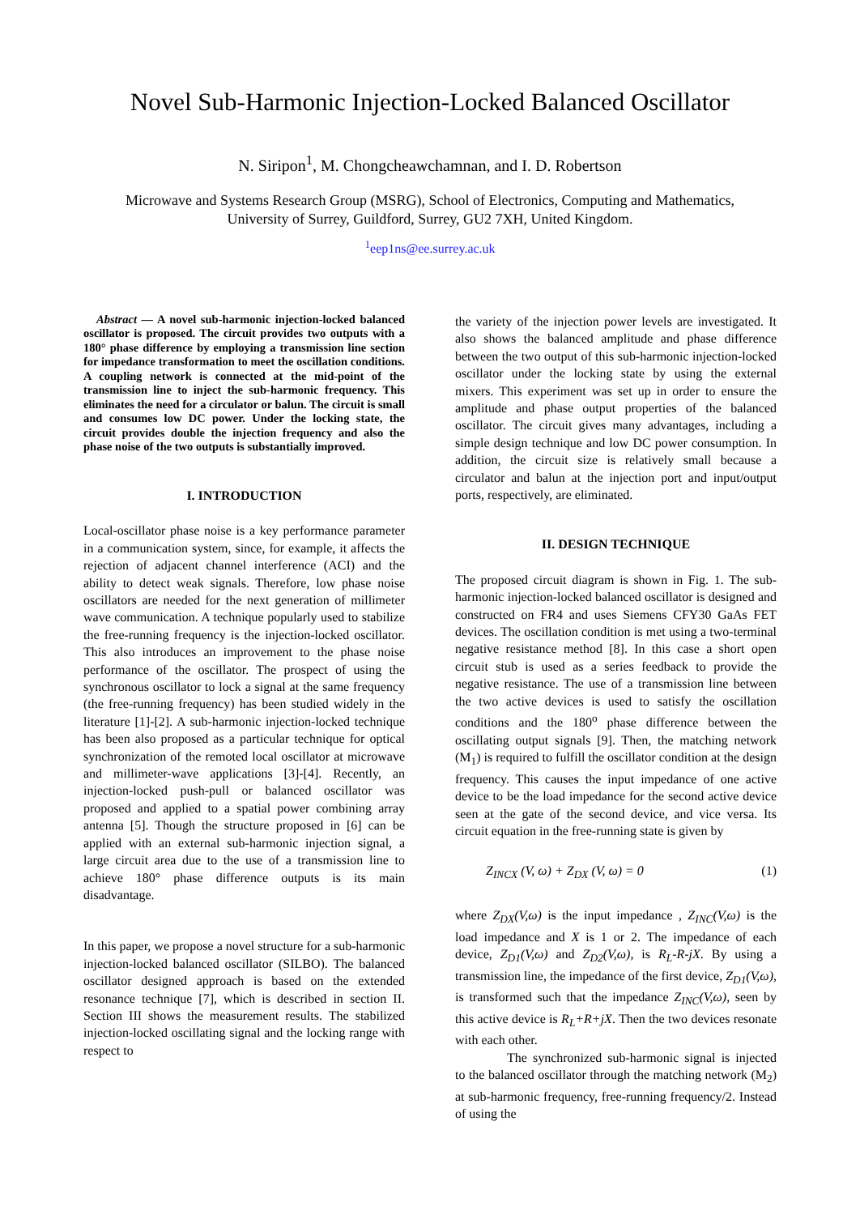Novel Sub-Harmonic Injection-Locked Balanced Oscillator
N. Siripon<sup>1</sup>, M. Chongcheawchamnan, and I. D. Robertson
Microwave and Systems Research Group (MSRG), School of Electronics, Computing and Mathematics,
University of Surrey, Guildford, Surrey, GU2 7XH, United Kingdom.
<sup>1</sup> eep1ns@ee.surrey.ac.uk
Abstract — A novel sub-harmonic injection-locked balanced oscillator is proposed. The circuit provides two outputs with a 180° phase difference by employing a transmission line section for impedance transformation to meet the oscillation conditions. A coupling network is connected at the mid-point of the transmission line to inject the sub-harmonic frequency. This eliminates the need for a circulator or balun. The circuit is small and consumes low DC power. Under the locking state, the circuit provides double the injection frequency and also the phase noise of the two outputs is substantially improved.
I. INTRODUCTION
Local-oscillator phase noise is a key performance parameter in a communication system, since, for example, it affects the rejection of adjacent channel interference (ACI) and the ability to detect weak signals. Therefore, low phase noise oscillators are needed for the next generation of millimeter wave communication. A technique popularly used to stabilize the free-running frequency is the injection-locked oscillator. This also introduces an improvement to the phase noise performance of the oscillator. The prospect of using the synchronous oscillator to lock a signal at the same frequency (the free-running frequency) has been studied widely in the literature [1]-[2]. A sub-harmonic injection-locked technique has been also proposed as a particular technique for optical synchronization of the remoted local oscillator at microwave and millimeter-wave applications [3]-[4]. Recently, an injection-locked push-pull or balanced oscillator was proposed and applied to a spatial power combining array antenna [5]. Though the structure proposed in [6] can be applied with an external sub-harmonic injection signal, a large circuit area due to the use of a transmission line to achieve 180° phase difference outputs is its main disadvantage.
In this paper, we propose a novel structure for a sub-harmonic injection-locked balanced oscillator (SILBO). The balanced oscillator designed approach is based on the extended resonance technique [7], which is described in section II. Section III shows the measurement results. The stabilized injection-locked oscillating signal and the locking range with respect to
the variety of the injection power levels are investigated. It also shows the balanced amplitude and phase difference between the two output of this sub-harmonic injection-locked oscillator under the locking state by using the external mixers. This experiment was set up in order to ensure the amplitude and phase output properties of the balanced oscillator. The circuit gives many advantages, including a simple design technique and low DC power consumption. In addition, the circuit size is relatively small because a circulator and balun at the injection port and input/output ports, respectively, are eliminated.
II. DESIGN TECHNIQUE
The proposed circuit diagram is shown in Fig. 1. The sub-harmonic injection-locked balanced oscillator is designed and constructed on FR4 and uses Siemens CFY30 GaAs FET devices. The oscillation condition is met using a two-terminal negative resistance method [8]. In this case a short open circuit stub is used as a series feedback to provide the negative resistance. The use of a transmission line between the two active devices is used to satisfy the oscillation conditions and the 180<sup>o</sup> phase difference between the oscillating output signals [9]. Then, the matching network (M<sub>1</sub>) is required to fulfill the oscillator condition at the design frequency. This causes the input impedance of one active device to be the load impedance for the second active device seen at the gate of the second device, and vice versa. Its circuit equation in the free-running state is given by
Z<sub>INCX</sub> (V, ω) + Z<sub>DX</sub> (V, ω) = 0 (1)
where Z<sub>DX</sub>(V,ω) is the input impedance , Z<sub>INC</sub>(V,ω) is the load impedance and X is 1 or 2. The impedance of each device, Z<sub>D1</sub>(V,ω) and Z<sub>D2</sub>(V,ω), is R<sub>L</sub>-R-jX. By using a transmission line, the impedance of the first device, Z<sub>D1</sub>(V,ω), is transformed such that the impedance Z<sub>INC</sub>(V,ω), seen by this active device is R<sub>L</sub>+R+jX. Then the two devices resonate with each other.
The synchronized sub-harmonic signal is injected to the balanced oscillator through the matching network (M<sub>2</sub>) at sub-harmonic frequency, free-running frequency/2. Instead of using the